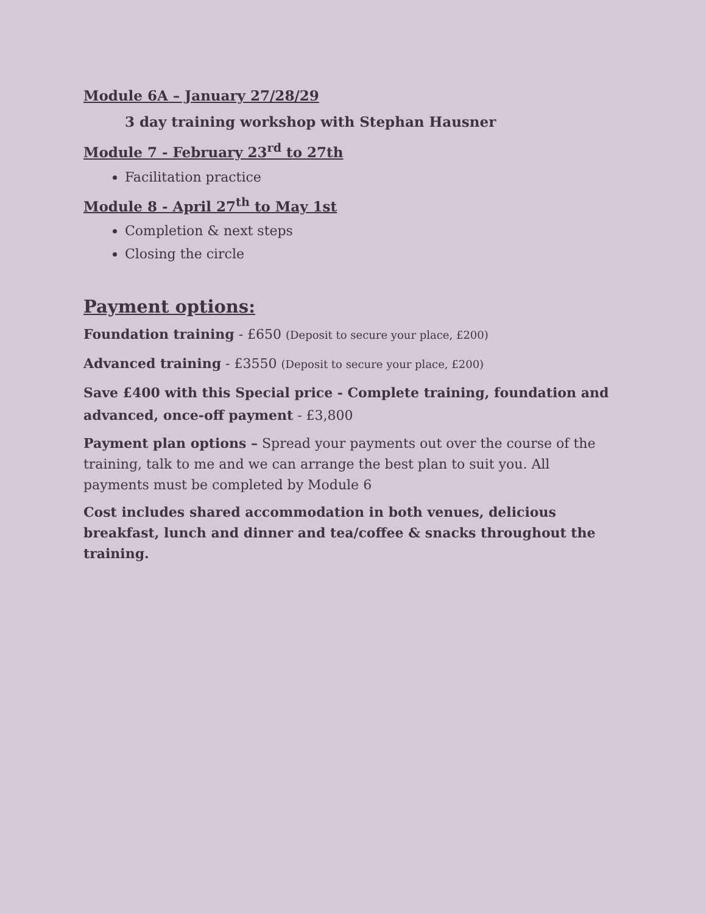Module 6A – January 27/28/29
3 day training workshop with Stephan Hausner
Module 7 - February 23<sup>rd</sup> to 27th
Facilitation practice
Module 8 - April 27<sup>th</sup> to May 1st
Completion & next steps
Closing the circle
Payment options:
Foundation training - £650 (Deposit to secure your place, £200)
Advanced training - £3550 (Deposit to secure your place, £200)
Save £400 with this Special price - Complete training, foundation and advanced, once-off payment - £3,800
Payment plan options – Spread your payments out over the course of the training, talk to me and we can arrange the best plan to suit you. All payments must be completed by Module 6
Cost includes shared accommodation in both venues, delicious breakfast, lunch and dinner and tea/coffee & snacks throughout the training.